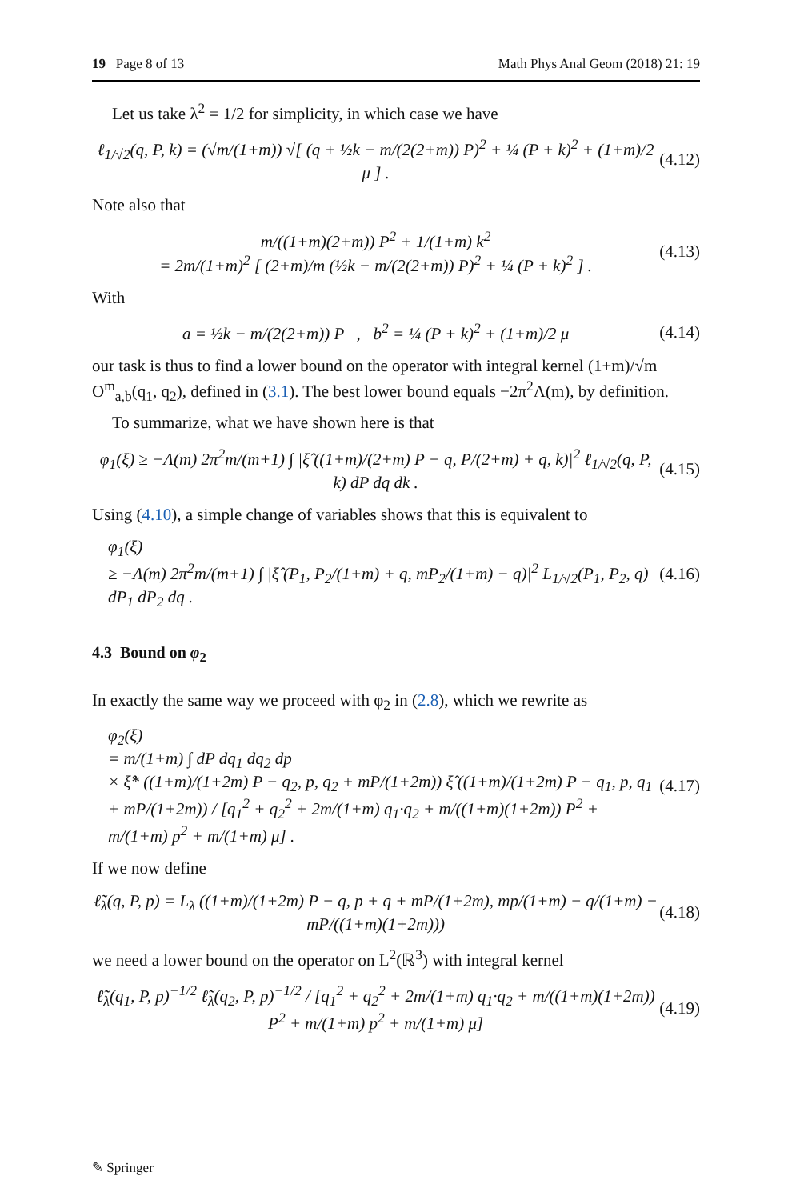19 Page 8 of 13 Math Phys Anal Geom (2018) 21: 19
Let us take λ<sup>2</sup> = 1/2 for simplicity, in which case we have
ℓ<sub>1/√2</sub>(q, P, k) = (√m/(1+m)) √[ (q + ½k − m/(2(2+m)) P)<sup>2</sup> + ¼ (P + k)<sup>2</sup> + (1+m)/2 μ ] . (4.12)
Note also that
m/((1+m)(2+m)) P<sup>2</sup> + 1/(1+m) k<sup>2</sup>
= 2m/(1+m)<sup>2</sup> [ (2+m)/m (½k − m/(2(2+m)) P)<sup>2</sup> + ¼ (P + k)<sup>2</sup> ] . (4.13)
With
a = ½k − m/(2(2+m)) P , b<sup>2</sup> = ¼ (P + k)<sup>2</sup> + (1+m)/2 μ (4.14)
our task is thus to find a lower bound on the operator with integral kernel (1+m)/√m O<sup>m</sup><sub>a,b</sub>(q<sub>1</sub>, q<sub>2</sub>), defined in (3.1). The best lower bound equals −2π<sup>2</sup>Λ(m), by definition.
To summarize, what we have shown here is that
φ<sub>1</sub>(ξ) ≥ −Λ(m) 2π<sup>2</sup>m/(m+1) ∫ |ξ̂ ((1+m)/(2+m) P − q, P/(2+m) + q, k)|<sup>2</sup> ℓ<sub>1/√2</sub>(q, P, k) dP dq dk . (4.15)
Using (4.10), a simple change of variables shows that this is equivalent to
φ<sub>1</sub>(ξ)
≥ −Λ(m) 2π<sup>2</sup>m/(m+1) ∫ |ξ̂ (P<sub>1</sub>, P<sub>2</sub>/(1+m) + q, mP<sub>2</sub>/(1+m) − q)|<sup>2</sup> L<sub>1/√2</sub>(P<sub>1</sub>, P<sub>2</sub>, q) dP<sub>1</sub> dP<sub>2</sub> dq . (4.16)
4.3 Bound on φ<sub>2</sub>
In exactly the same way we proceed with φ<sub>2</sub> in (2.8), which we rewrite as
φ<sub>2</sub>(ξ)
= m/(1+m) ∫ dP dq<sub>1</sub> dq<sub>2</sub> dp
× ξ̂* ((1+m)/(1+2m) P − q<sub>2</sub>, p, q<sub>2</sub> + mP/(1+2m)) ξ̂ ((1+m)/(1+2m) P − q<sub>1</sub>, p, q<sub>1</sub> + mP/(1+2m)) / [q<sub>1</sub><sup>2</sup> + q<sub>2</sub><sup>2</sup> + 2m/(1+m) q<sub>1</sub>·q<sub>2</sub> + m/((1+m)(1+2m)) P<sup>2</sup> + m/(1+m) p<sup>2</sup> + m/(1+m) μ] . (4.17)
If we now define
ℓ̃<sub>λ</sub>(q, P, p) = L<sub>λ</sub> ((1+m)/(1+2m) P − q, p + q + mP/(1+2m), mp/(1+m) − q/(1+m) − mP/((1+m)(1+2m))) (4.18)
we need a lower bound on the operator on L<sup>2</sup>(ℝ<sup>3</sup>) with integral kernel
ℓ̃<sub>λ</sub>(q<sub>1</sub>, P, p)<sup>−1/2</sup> ℓ̃<sub>λ</sub>(q<sub>2</sub>, P, p)<sup>−1/2</sup> / [q<sub>1</sub><sup>2</sup> + q<sub>2</sub><sup>2</sup> + 2m/(1+m) q<sub>1</sub>·q<sub>2</sub> + m/((1+m)(1+2m)) P<sup>2</sup> + m/(1+m) p<sup>2</sup> + m/(1+m) μ] (4.19)
✎ Springer